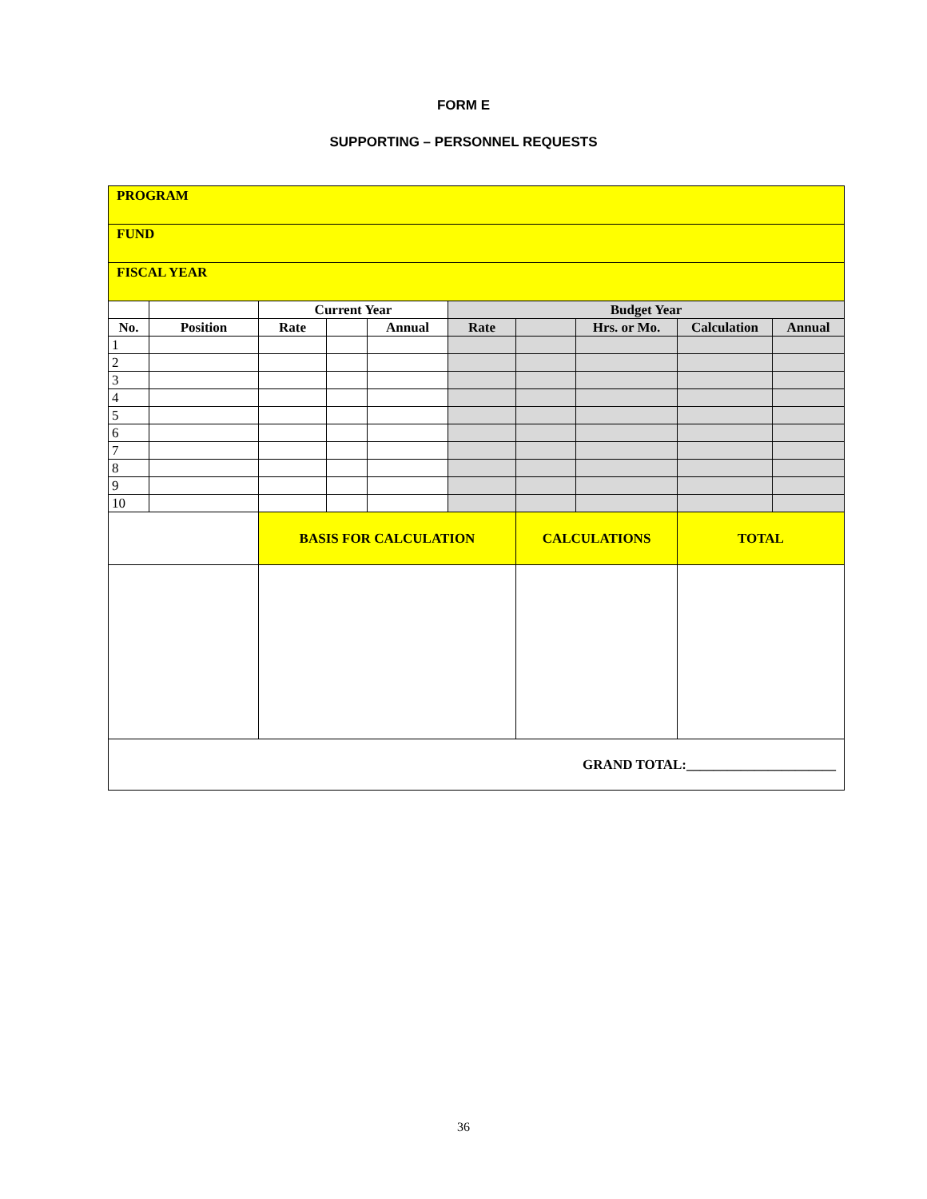FORM E
SUPPORTING – PERSONNEL REQUESTS
| PROGRAM | | | | | | | | | |
| FUND | | | | | | | | | |
| FISCAL YEAR | | | | | | | | | |
| | | Current Year | | | Budget Year | | | | |
| No. | Position | Rate | | Annual | Rate | | Hrs. or Mo. | Calculation | Annual |
| 1 | | | | | | | | | |
| 2 | | | | | | | | | |
| 3 | | | | | | | | | |
| 4 | | | | | | | | | |
| 5 | | | | | | | | | |
| 6 | | | | | | | | | |
| 7 | | | | | | | | | |
| 8 | | | | | | | | | |
| 9 | | | | | | | | | |
| 10 | | | | | | | | | |
| | | BASIS FOR CALCULATION | | | | CALCULATIONS | | TOTAL | |
| GRAND TOTAL:______________________ | | | | | | | | | |
36